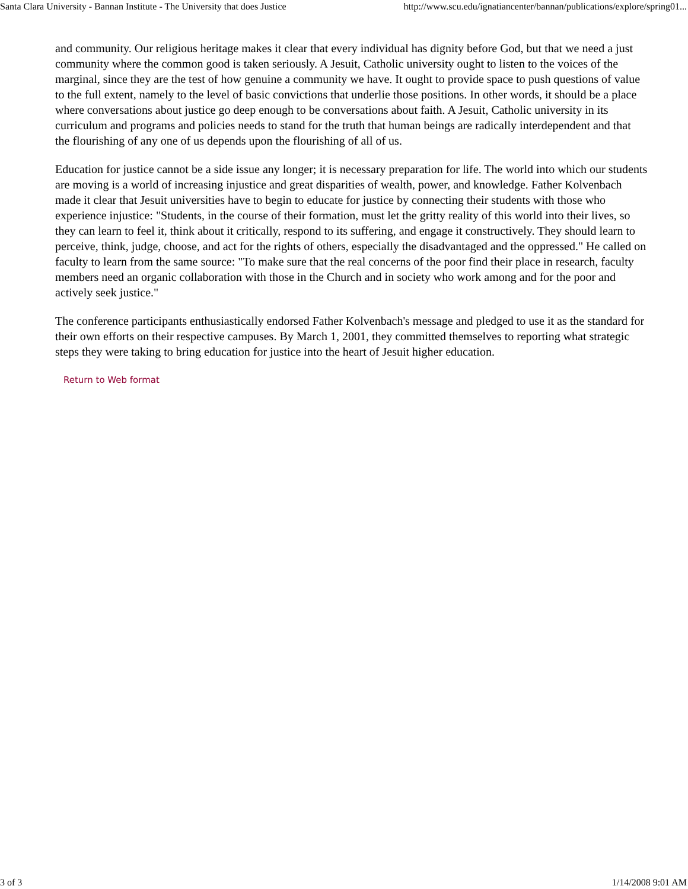Santa Clara University - Bannan Institute - The University that does Justice http://www.scu.edu/ignatiancenter/bannan/publications/explore/spring01...
and community. Our religious heritage makes it clear that every individual has dignity before God, but that we need a just community where the common good is taken seriously. A Jesuit, Catholic university ought to listen to the voices of the marginal, since they are the test of how genuine a community we have. It ought to provide space to push questions of value to the full extent, namely to the level of basic convictions that underlie those positions. In other words, it should be a place where conversations about justice go deep enough to be conversations about faith. A Jesuit, Catholic university in its curriculum and programs and policies needs to stand for the truth that human beings are radically interdependent and that the flourishing of any one of us depends upon the flourishing of all of us.
Education for justice cannot be a side issue any longer; it is necessary preparation for life. The world into which our students are moving is a world of increasing injustice and great disparities of wealth, power, and knowledge. Father Kolvenbach made it clear that Jesuit universities have to begin to educate for justice by connecting their students with those who experience injustice: "Students, in the course of their formation, must let the gritty reality of this world into their lives, so they can learn to feel it, think about it critically, respond to its suffering, and engage it constructively. They should learn to perceive, think, judge, choose, and act for the rights of others, especially the disadvantaged and the oppressed." He called on faculty to learn from the same source: "To make sure that the real concerns of the poor find their place in research, faculty members need an organic collaboration with those in the Church and in society who work among and for the poor and actively seek justice."
The conference participants enthusiastically endorsed Father Kolvenbach's message and pledged to use it as the standard for their own efforts on their respective campuses. By March 1, 2001, they committed themselves to reporting what strategic steps they were taking to bring education for justice into the heart of Jesuit higher education.
Return to Web format
3 of 3 1/14/2008 9:01 AM